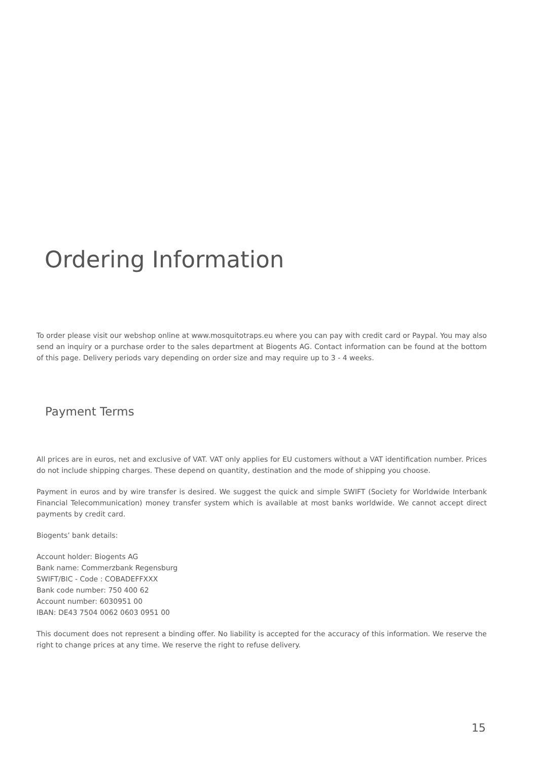Ordering Information
To order please visit our webshop online at www.mosquitotraps.eu where you can pay with credit card or Paypal. You may also send an inquiry or a purchase order to the sales department at Biogents AG. Contact information can be found at the bottom of this page. Delivery periods vary depending on order size and may require up to 3 - 4 weeks.
Payment Terms
All prices are in euros, net and exclusive of VAT. VAT only applies for EU customers without a VAT identification number. Prices do not include shipping charges. These depend on quantity, destination and the mode of shipping you choose.
Payment in euros and by wire transfer is desired. We suggest the quick and simple SWIFT (Society for Worldwide Interbank Financial Telecommunication) money transfer system which is available at most banks worldwide. We cannot accept direct payments by credit card.
Biogents’ bank details:
Account holder: Biogents AG
Bank name: Commerzbank Regensburg
SWIFT/BIC - Code : COBADEFFXXX
Bank code number: 750 400 62
Account number: 6030951 00
IBAN: DE43 7504 0062 0603 0951 00
This document does not represent a binding offer. No liability is accepted for the accuracy of this information. We reserve the right to change prices at any time. We reserve the right to refuse delivery.
15